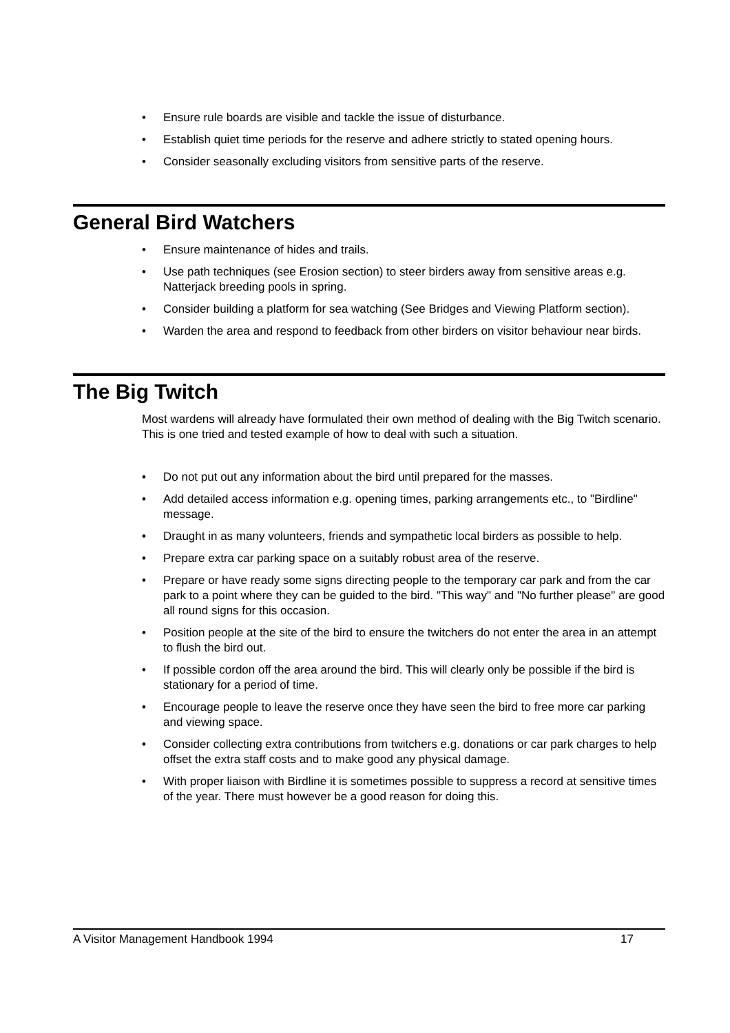• Ensure rule boards are visible and tackle the issue of disturbance.
• Establish quiet time periods for the reserve and adhere strictly to stated opening hours.
• Consider seasonally excluding visitors from sensitive parts of the reserve.
General Bird Watchers
• Ensure maintenance of hides and trails.
• Use path techniques (see Erosion section) to steer birders away from sensitive areas e.g. Natterjack breeding pools in spring.
• Consider building a platform for sea watching (See Bridges and Viewing Platform section).
• Warden the area and respond to feedback from other birders on visitor behaviour near birds.
The Big Twitch
Most wardens will already have formulated their own method of dealing with the Big Twitch scenario. This is one tried and tested example of how to deal with such a situation.
• Do not put out any information about the bird until prepared for the masses.
• Add detailed access information e.g. opening times, parking arrangements etc., to "Birdline" message.
• Draught in as many volunteers, friends and sympathetic local birders as possible to help.
• Prepare extra car parking space on a suitably robust area of the reserve.
• Prepare or have ready some signs directing people to the temporary car park and from the car park to a point where they can be guided to the bird. "This way" and "No further please" are good all round signs for this occasion.
• Position people at the site of the bird to ensure the twitchers do not enter the area in an attempt to flush the bird out.
• If possible cordon off the area around the bird. This will clearly only be possible if the bird is stationary for a period of time.
• Encourage people to leave the reserve once they have seen the bird to free more car parking and viewing space.
• Consider collecting extra contributions from twitchers e.g. donations or car park charges to help offset the extra staff costs and to make good any physical damage.
• With proper liaison with Birdline it is sometimes possible to suppress a record at sensitive times of the year. There must however be a good reason for doing this.
A Visitor Management Handbook 1994 17